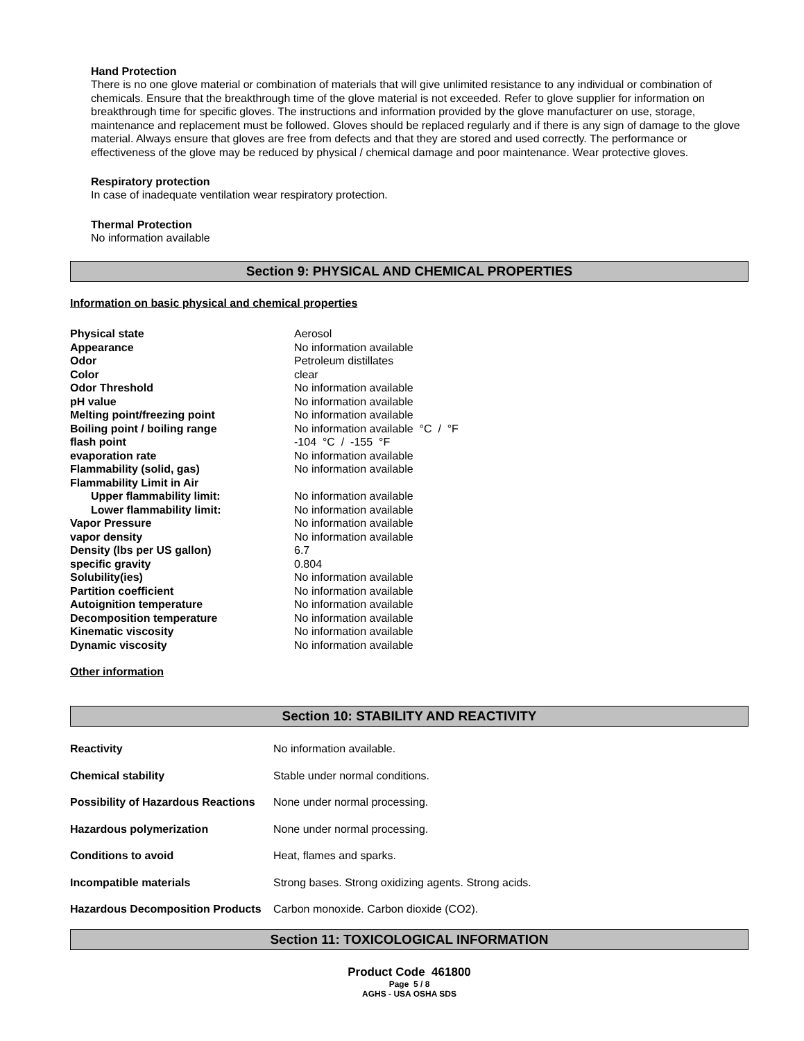Hand Protection
There is no one glove material or combination of materials that will give unlimited resistance to any individual or combination of chemicals. Ensure that the breakthrough time of the glove material is not exceeded. Refer to glove supplier for information on breakthrough time for specific gloves. The instructions and information provided by the glove manufacturer on use, storage, maintenance and replacement must be followed. Gloves should be replaced regularly and if there is any sign of damage to the glove material. Always ensure that gloves are free from defects and that they are stored and used correctly. The performance or effectiveness of the glove may be reduced by physical / chemical damage and poor maintenance. Wear protective gloves.
Respiratory protection
In case of inadequate ventilation wear respiratory protection.
Thermal Protection
No information available
Section 9: PHYSICAL AND CHEMICAL PROPERTIES
Information on basic physical and chemical properties
| Physical state | Aerosol |
| Appearance | No information available |
| Odor | Petroleum distillates |
| Color | clear |
| Odor Threshold | No information available |
| pH value | No information available |
| Melting point/freezing point | No information available |
| Boiling point / boiling range | No information available °C / °F |
| flash point | -104 °C / -155 °F |
| evaporation rate | No information available |
| Flammability (solid, gas) | No information available |
| Flammability Limit in Air | |
| Upper flammability limit: | No information available |
| Lower flammability limit: | No information available |
| Vapor Pressure | No information available |
| vapor density | No information available |
| Density (lbs per US gallon) | 6.7 |
| specific gravity | 0.804 |
| Solubility(ies) | No information available |
| Partition coefficient | No information available |
| Autoignition temperature | No information available |
| Decomposition temperature | No information available |
| Kinematic viscosity | No information available |
| Dynamic viscosity | No information available |
Other information
Section 10: STABILITY AND REACTIVITY
| Reactivity | No information available. |
| Chemical stability | Stable under normal conditions. |
| Possibility of Hazardous Reactions | None under normal processing. |
| Hazardous polymerization | None under normal processing. |
| Conditions to avoid | Heat, flames and sparks. |
| Incompatible materials | Strong bases. Strong oxidizing agents. Strong acids. |
| Hazardous Decomposition Products | Carbon monoxide. Carbon dioxide (CO2). |
Section 11: TOXICOLOGICAL INFORMATION
Product Code 461800
Page 5 / 8
AGHS - USA OSHA SDS